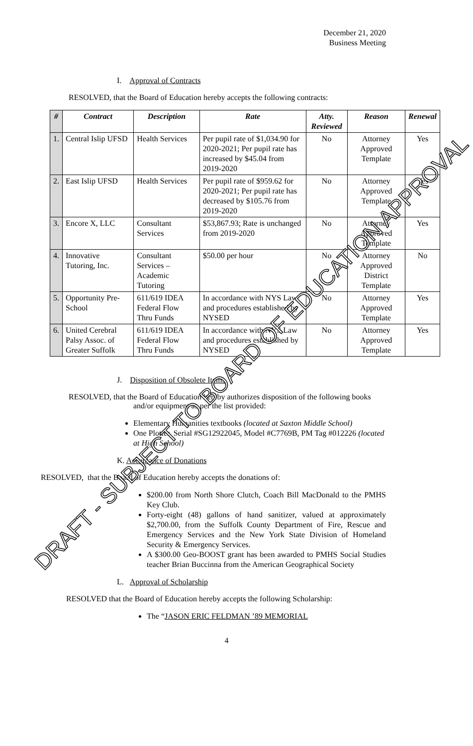December 21, 2020
Business Meeting
I. Approval of Contracts
RESOLVED, that the Board of Education hereby accepts the following contracts:
| # | Contract | Description | Rate | Atty. Reviewed | Reason | Renewal |
| --- | --- | --- | --- | --- | --- | --- |
| 1. | Central Islip UFSD | Health Services | Per pupil rate of $1,034.90 for 2020-2021; Per pupil rate has increased by $45.04 from 2019-2020 | No | Attorney Approved Template | Yes |
| 2. | East Islip UFSD | Health Services | Per pupil rate of $959.62 for 2020-2021; Per pupil rate has decreased by $105.76 from 2019-2020 | No | Attorney Approved Template | Yes |
| 3. | Encore X, LLC | Consultant Services | $53,867.93; Rate is unchanged from 2019-2020 | No | Attorney Approved Template | Yes |
| 4. | Innovative Tutoring, Inc. | Consultant Services – Academic Tutoring | $50.00 per hour | No | Attorney Approved District Template | No |
| 5. | Opportunity Pre-School | 611/619 IDEA Federal Flow Thru Funds | In accordance with NYS Law and procedures established by NYSED | No | Attorney Approved Template | Yes |
| 6. | United Cerebral Palsy Assoc. of Greater Suffolk | 611/619 IDEA Federal Flow Thru Funds | In accordance with NYS Law and procedures established by NYSED | No | Attorney Approved Template | Yes |
J. Disposition of Obsolete Items
RESOLVED, that the Board of Education hereby authorizes disposition of the following books and/or equipment as per the list provided:
Elementary Humanities textbooks (located at Saxton Middle School)
One Plotter, Serial #SG12922045, Model #C7769B, PM Tag #012226 (located at High School)
K. Acceptance of Donations
RESOLVED, that the Board of Education hereby accepts the donations of:
$200.00 from North Shore Clutch, Coach Bill MacDonald to the PMHS Key Club.
Forty-eight (48) gallons of hand sanitizer, valued at approximately $2,700.00, from the Suffolk County Department of Fire, Rescue and Emergency Services and the New York State Division of Homeland Security & Emergency Services.
A $300.00 Geo-BOOST grant has been awarded to PMHS Social Studies teacher Brian Buccinna from the American Geographical Society
L. Approval of Scholarship
RESOLVED that the Board of Education hereby accepts the following Scholarship:
The “JASON ERIC FELDMAN ’89 MEMORIAL
4
DRAFT - SUBJECT TO BOARD OF EDUCATION APPROVAL